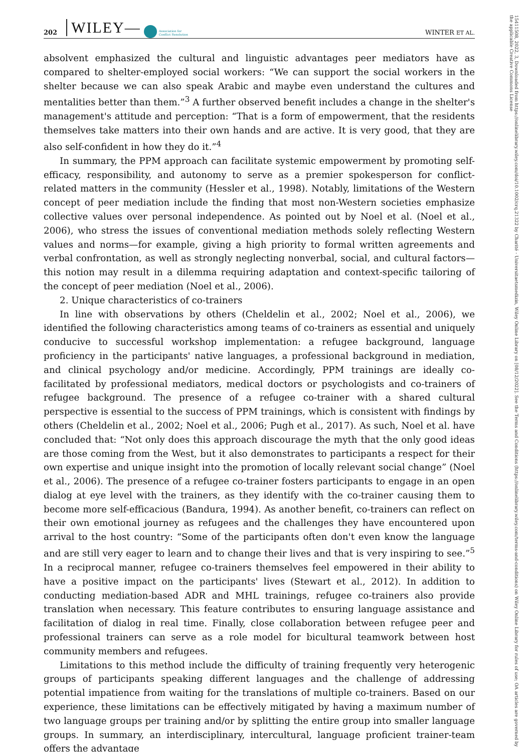202 WILEY— Association for
Conflict Resolution WINTER ET AL.
15411508, 2022, 3, Downloaded from https://onlinelibrary.wiley.com/doi/10.1002/crq.21322 by Charité - Universitaetsmedizin, Wiley Online Library on [08/12/2022]. See the Terms and Conditions (https://onlinelibrary.wiley.com/terms-and-conditions) on Wiley Online Library for rules of use; OA articles are governed by the applicable Creative Commons License
absolvent emphasized the cultural and linguistic advantages peer mediators have as compared to shelter-employed social workers: “We can support the social workers in the shelter because we can also speak Arabic and maybe even understand the cultures and mentalities better than them.”<sup>3</sup> A further observed benefit includes a change in the shelter's management's attitude and perception: “That is a form of empowerment, that the residents themselves take matters into their own hands and are active. It is very good, that they are also self-confident in how they do it.”<sup>4</sup>
In summary, the PPM approach can facilitate systemic empowerment by promoting self-efficacy, responsibility, and autonomy to serve as a premier spokesperson for conflict-related matters in the community (Hessler et al., 1998). Notably, limitations of the Western concept of peer mediation include the finding that most non-Western societies emphasize collective values over personal independence. As pointed out by Noel et al. (Noel et al., 2006), who stress the issues of conventional mediation methods solely reflecting Western values and norms—for example, giving a high priority to formal written agreements and verbal confrontation, as well as strongly neglecting nonverbal, social, and cultural factors—this notion may result in a dilemma requiring adaptation and context-specific tailoring of the concept of peer mediation (Noel et al., 2006).
2. Unique characteristics of co-trainers
In line with observations by others (Cheldelin et al., 2002; Noel et al., 2006), we identified the following characteristics among teams of co-trainers as essential and uniquely conducive to successful workshop implementation: a refugee background, language proficiency in the participants' native languages, a professional background in mediation, and clinical psychology and/or medicine. Accordingly, PPM trainings are ideally co-facilitated by professional mediators, medical doctors or psychologists and co-trainers of refugee background. The presence of a refugee co-trainer with a shared cultural perspective is essential to the success of PPM trainings, which is consistent with findings by others (Cheldelin et al., 2002; Noel et al., 2006; Pugh et al., 2017). As such, Noel et al. have concluded that: “Not only does this approach discourage the myth that the only good ideas are those coming from the West, but it also demonstrates to participants a respect for their own expertise and unique insight into the promotion of locally relevant social change” (Noel et al., 2006). The presence of a refugee co-trainer fosters participants to engage in an open dialog at eye level with the trainers, as they identify with the co-trainer causing them to become more self-efficacious (Bandura, 1994). As another benefit, co-trainers can reflect on their own emotional journey as refugees and the challenges they have encountered upon arrival to the host country: “Some of the participants often don't even know the language and are still very eager to learn and to change their lives and that is very inspiring to see.”<sup>5</sup> In a reciprocal manner, refugee co-trainers themselves feel empowered in their ability to have a positive impact on the participants' lives (Stewart et al., 2012). In addition to conducting mediation-based ADR and MHL trainings, refugee co-trainers also provide translation when necessary. This feature contributes to ensuring language assistance and facilitation of dialog in real time. Finally, close collaboration between refugee peer and professional trainers can serve as a role model for bicultural teamwork between host community members and refugees.
Limitations to this method include the difficulty of training frequently very heterogenic groups of participants speaking different languages and the challenge of addressing potential impatience from waiting for the translations of multiple co-trainers. Based on our experience, these limitations can be effectively mitigated by having a maximum number of two language groups per training and/or by splitting the entire group into smaller language groups. In summary, an interdisciplinary, intercultural, language proficient trainer-team offers the advantage